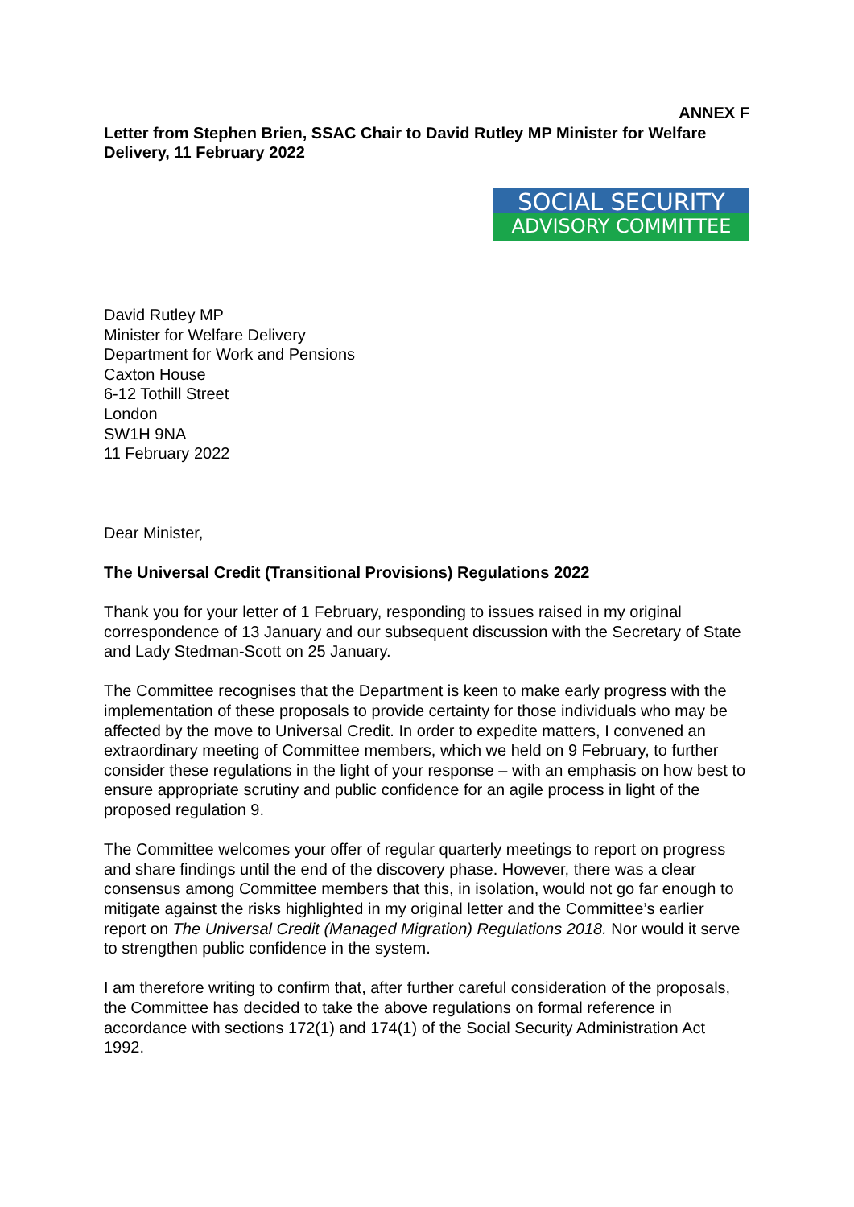ANNEX F
Letter from Stephen Brien, SSAC Chair to David Rutley MP Minister for Welfare Delivery, 11 February 2022
SOCIAL SECURITY
ADVISORY COMMITTEE
David Rutley MP
Minister for Welfare Delivery
Department for Work and Pensions
Caxton House
6-12 Tothill Street
London
SW1H 9NA
11 February 2022
Dear Minister,
The Universal Credit (Transitional Provisions) Regulations 2022
Thank you for your letter of 1 February, responding to issues raised in my original correspondence of 13 January and our subsequent discussion with the Secretary of State and Lady Stedman-Scott on 25 January.
The Committee recognises that the Department is keen to make early progress with the implementation of these proposals to provide certainty for those individuals who may be affected by the move to Universal Credit. In order to expedite matters, I convened an extraordinary meeting of Committee members, which we held on 9 February, to further consider these regulations in the light of your response – with an emphasis on how best to ensure appropriate scrutiny and public confidence for an agile process in light of the proposed regulation 9.
The Committee welcomes your offer of regular quarterly meetings to report on progress and share findings until the end of the discovery phase. However, there was a clear consensus among Committee members that this, in isolation, would not go far enough to mitigate against the risks highlighted in my original letter and the Committee’s earlier report on The Universal Credit (Managed Migration) Regulations 2018. Nor would it serve to strengthen public confidence in the system.
I am therefore writing to confirm that, after further careful consideration of the proposals, the Committee has decided to take the above regulations on formal reference in accordance with sections 172(1) and 174(1) of the Social Security Administration Act 1992.